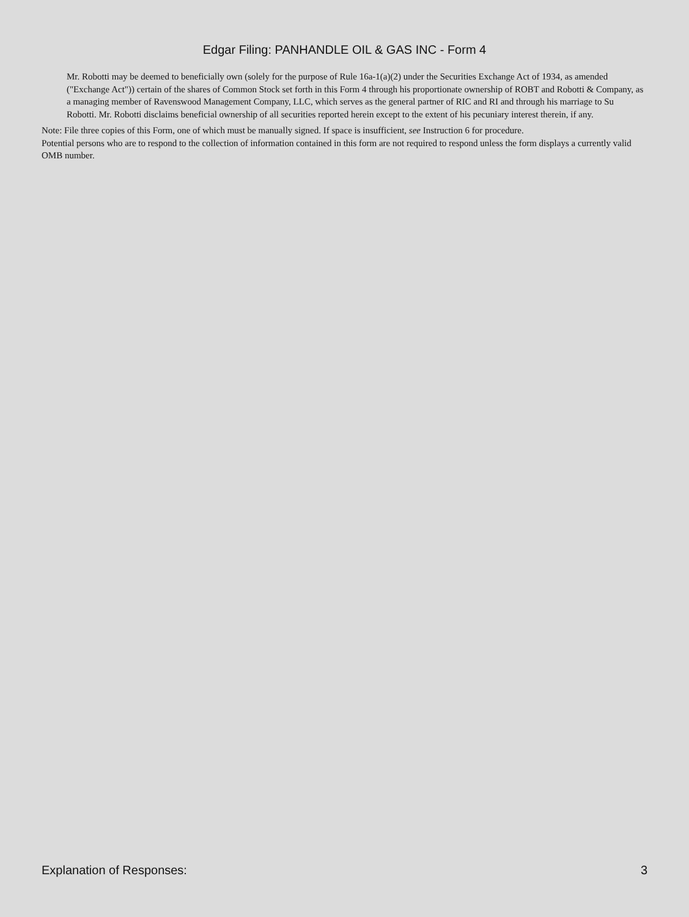Edgar Filing: PANHANDLE OIL & GAS INC - Form 4
Mr. Robotti may be deemed to beneficially own (solely for the purpose of Rule 16a-1(a)(2) under the Securities Exchange Act of 1934, as amended ("Exchange Act")) certain of the shares of Common Stock set forth in this Form 4 through his proportionate ownership of ROBT and Robotti & Company, as a managing member of Ravenswood Management Company, LLC, which serves as the general partner of RIC and RI and through his marriage to Su Robotti. Mr. Robotti disclaims beneficial ownership of all securities reported herein except to the extent of his pecuniary interest therein, if any.
Note: File three copies of this Form, one of which must be manually signed. If space is insufficient, see Instruction 6 for procedure.
Potential persons who are to respond to the collection of information contained in this form are not required to respond unless the form displays a currently valid OMB number.
Explanation of Responses: 3